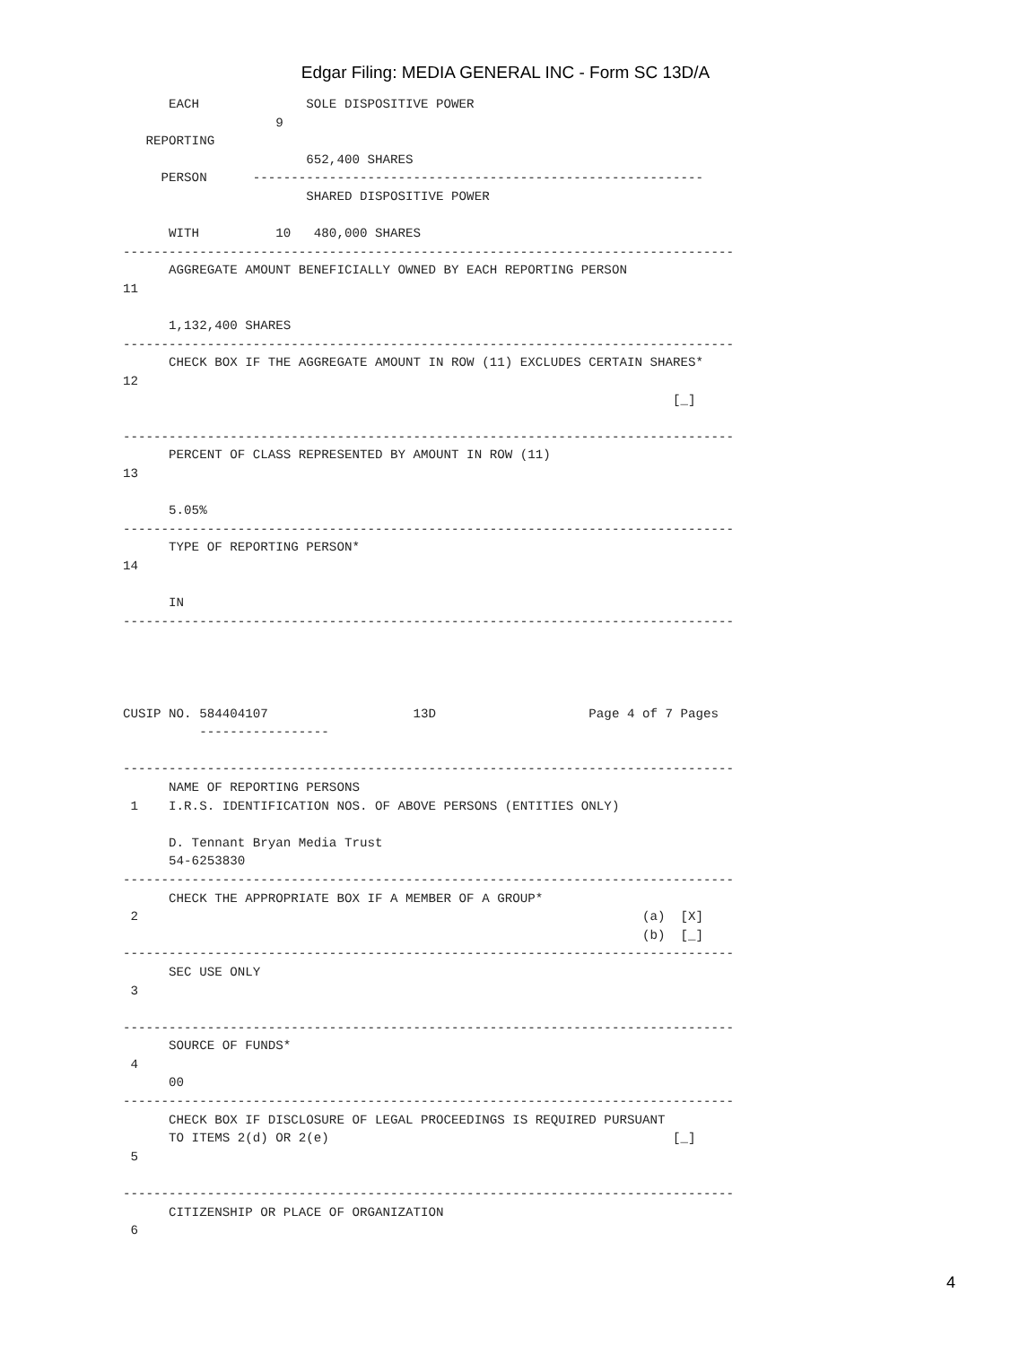Edgar Filing: MEDIA GENERAL INC - Form SC 13D/A
      EACH              SOLE DISPOSITIVE POWER
                    9
   REPORTING
                        652,400 SHARES
     PERSON      -----------------------------------------------------------
                        SHARED DISPOSITIVE POWER

      WITH          10   480,000 SHARES
--------------------------------------------------------------------------------
      AGGREGATE AMOUNT BENEFICIALLY OWNED BY EACH REPORTING PERSON
11

      1,132,400 SHARES
--------------------------------------------------------------------------------
      CHECK BOX IF THE AGGREGATE AMOUNT IN ROW (11) EXCLUDES CERTAIN SHARES*
12
                                                                        [_]

--------------------------------------------------------------------------------
      PERCENT OF CLASS REPRESENTED BY AMOUNT IN ROW (11)
13

      5.05%
--------------------------------------------------------------------------------
      TYPE OF REPORTING PERSON*
14

      IN
--------------------------------------------------------------------------------




CUSIP NO. 584404107                   13D                    Page 4 of 7 Pages
          -----------------

--------------------------------------------------------------------------------
      NAME OF REPORTING PERSONS
 1    I.R.S. IDENTIFICATION NOS. OF ABOVE PERSONS (ENTITIES ONLY)

      D. Tennant Bryan Media Trust
      54-6253830
--------------------------------------------------------------------------------
      CHECK THE APPROPRIATE BOX IF A MEMBER OF A GROUP*
 2                                                                  (a)  [X]
                                                                    (b)  [_]
--------------------------------------------------------------------------------
      SEC USE ONLY
 3

--------------------------------------------------------------------------------
      SOURCE OF FUNDS*
 4
      00
--------------------------------------------------------------------------------
      CHECK BOX IF DISCLOSURE OF LEGAL PROCEEDINGS IS REQUIRED PURSUANT
      TO ITEMS 2(d) OR 2(e)                                             [_]
 5

--------------------------------------------------------------------------------
      CITIZENSHIP OR PLACE OF ORGANIZATION
 6
4